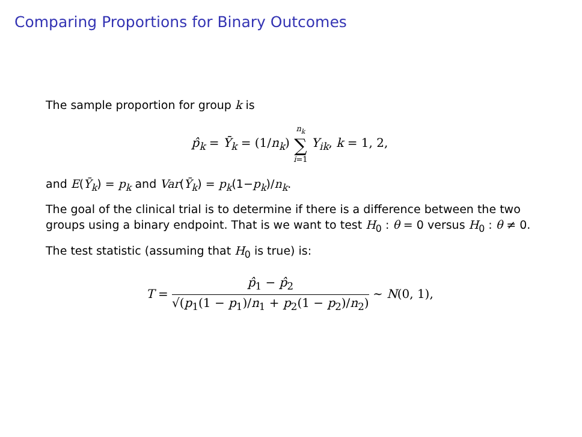Comparing Proportions for Binary Outcomes
The sample proportion for group k is
p̂<sub>k</sub> = Ȳ<sub>k</sub> = (1/n<sub>k</sub>) n<sub>k</sub> ∑ i=1 Y<sub>ik</sub>, k = 1, 2,
and E(Ȳ<sub>k</sub>) = p<sub>k</sub> and Var(Ȳ<sub>k</sub>) = p<sub>k</sub>(1−p<sub>k</sub>)/n<sub>k</sub>.
The goal of the clinical trial is to determine if there is a difference between the two groups using a binary endpoint. That is we want to test H<sub>0</sub> : θ = 0 versus H<sub>0</sub> : θ ≠ 0.
The test statistic (assuming that H<sub>0</sub> is true) is:
T = p̂<sub>1</sub> − p̂<sub>2</sub> √(p<sub>1</sub>(1 − p<sub>1</sub>)/n<sub>1</sub> + p<sub>2</sub>(1 − p<sub>2</sub>)/n<sub>2</sub>) ∼ N(0, 1),